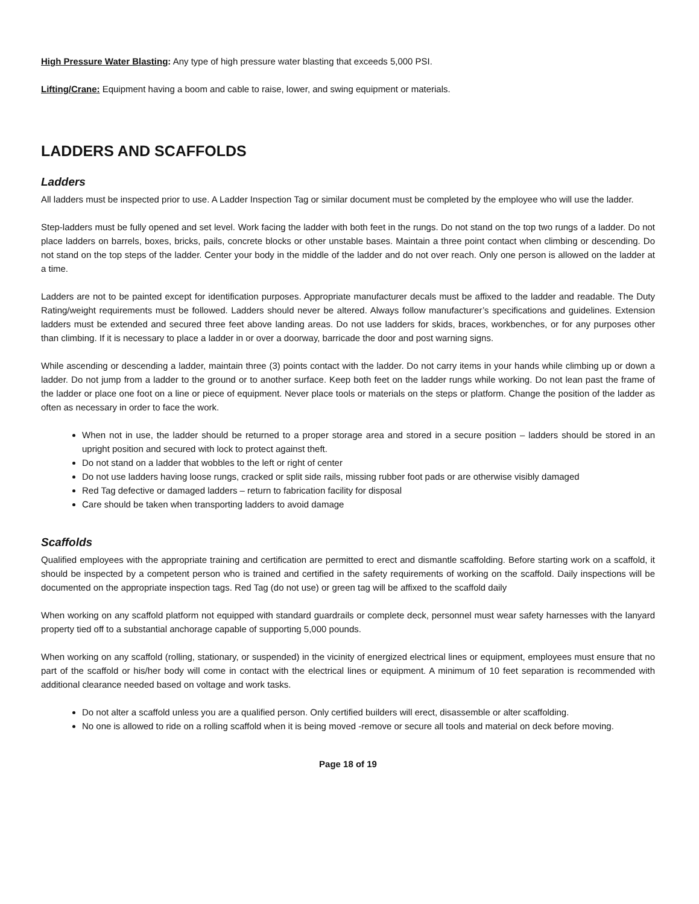High Pressure Water Blasting: Any type of high pressure water blasting that exceeds 5,000 PSI.
Lifting/Crane: Equipment having a boom and cable to raise, lower, and swing equipment or materials.
LADDERS AND SCAFFOLDS
Ladders
All ladders must be inspected prior to use. A Ladder Inspection Tag or similar document must be completed by the employee who will use the ladder.
Step-ladders must be fully opened and set level. Work facing the ladder with both feet in the rungs. Do not stand on the top two rungs of a ladder. Do not place ladders on barrels, boxes, bricks, pails, concrete blocks or other unstable bases. Maintain a three point contact when climbing or descending. Do not stand on the top steps of the ladder. Center your body in the middle of the ladder and do not over reach. Only one person is allowed on the ladder at a time.
Ladders are not to be painted except for identification purposes. Appropriate manufacturer decals must be affixed to the ladder and readable. The Duty Rating/weight requirements must be followed. Ladders should never be altered. Always follow manufacturer’s specifications and guidelines. Extension ladders must be extended and secured three feet above landing areas. Do not use ladders for skids, braces, workbenches, or for any purposes other than climbing. If it is necessary to place a ladder in or over a doorway, barricade the door and post warning signs.
While ascending or descending a ladder, maintain three (3) points contact with the ladder. Do not carry items in your hands while climbing up or down a ladder. Do not jump from a ladder to the ground or to another surface. Keep both feet on the ladder rungs while working. Do not lean past the frame of the ladder or place one foot on a line or piece of equipment. Never place tools or materials on the steps or platform. Change the position of the ladder as often as necessary in order to face the work.
When not in use, the ladder should be returned to a proper storage area and stored in a secure position – ladders should be stored in an upright position and secured with lock to protect against theft.
Do not stand on a ladder that wobbles to the left or right of center
Do not use ladders having loose rungs, cracked or split side rails, missing rubber foot pads or are otherwise visibly damaged
Red Tag defective or damaged ladders – return to fabrication facility for disposal
Care should be taken when transporting ladders to avoid damage
Scaffolds
Qualified employees with the appropriate training and certification are permitted to erect and dismantle scaffolding. Before starting work on a scaffold, it should be inspected by a competent person who is trained and certified in the safety requirements of working on the scaffold. Daily inspections will be documented on the appropriate inspection tags. Red Tag (do not use) or green tag will be affixed to the scaffold daily
When working on any scaffold platform not equipped with standard guardrails or complete deck, personnel must wear safety harnesses with the lanyard property tied off to a substantial anchorage capable of supporting 5,000 pounds.
When working on any scaffold (rolling, stationary, or suspended) in the vicinity of energized electrical lines or equipment, employees must ensure that no part of the scaffold or his/her body will come in contact with the electrical lines or equipment. A minimum of 10 feet separation is recommended with additional clearance needed based on voltage and work tasks.
Do not alter a scaffold unless you are a qualified person. Only certified builders will erect, disassemble or alter scaffolding.
No one is allowed to ride on a rolling scaffold when it is being moved -remove or secure all tools and material on deck before moving.
Page 18 of 19